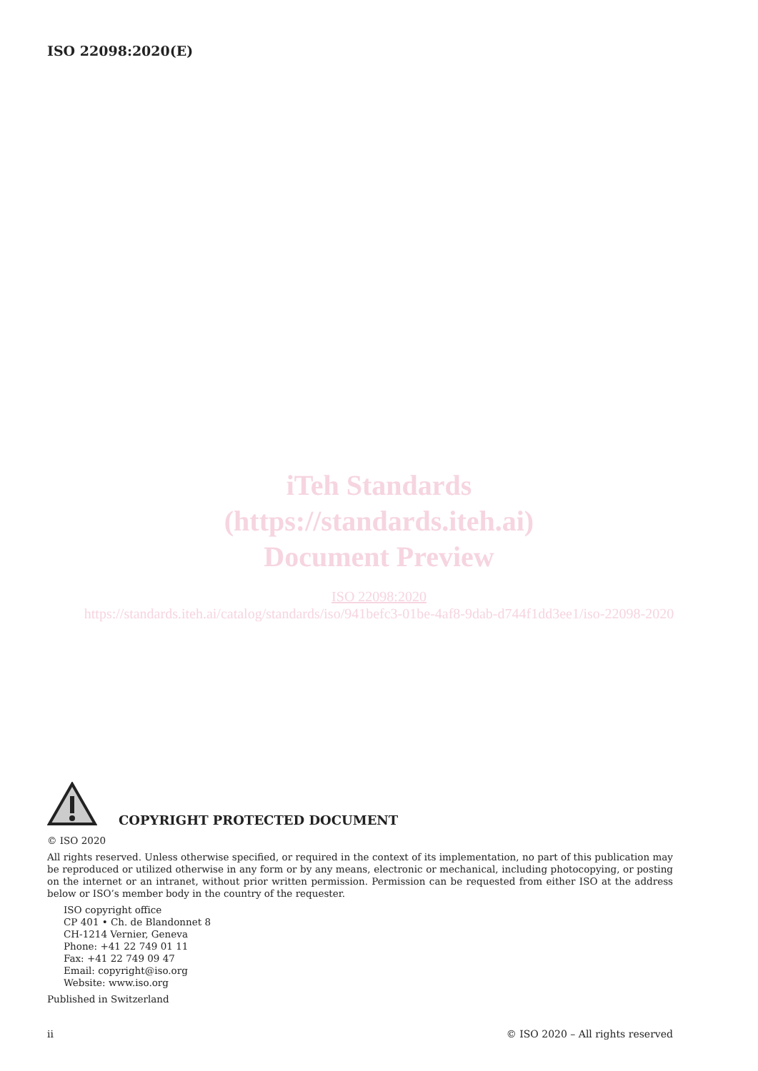ISO 22098:2020(E)
iTeh Standards
(https://standards.iteh.ai)
Document Preview
ISO 22098:2020
https://standards.iteh.ai/catalog/standards/iso/941befc3-01be-4af8-9dab-d744f1dd3ee1/iso-22098-2020
COPYRIGHT PROTECTED DOCUMENT
© ISO 2020
All rights reserved. Unless otherwise specified, or required in the context of its implementation, no part of this publication may be reproduced or utilized otherwise in any form or by any means, electronic or mechanical, including photocopying, or posting on the internet or an intranet, without prior written permission. Permission can be requested from either ISO at the address below or ISO’s member body in the country of the requester.
ISO copyright office
CP 401 • Ch. de Blandonnet 8
CH-1214 Vernier, Geneva
Phone: +41 22 749 01 11
Fax: +41 22 749 09 47
Email: copyright@iso.org
Website: www.iso.org
Published in Switzerland
ii © ISO 2020 – All rights reserved